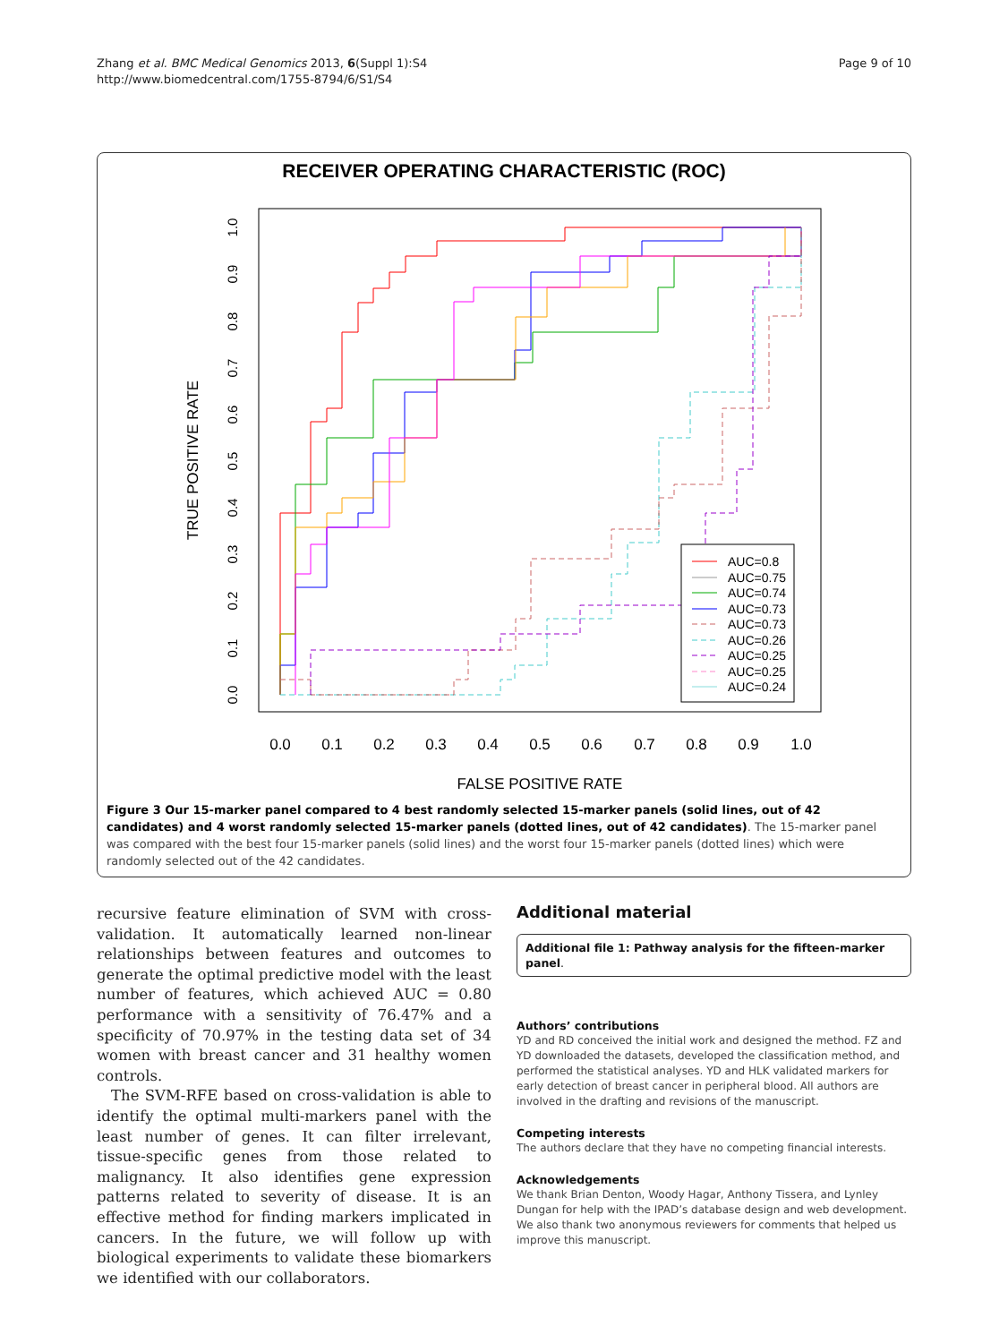Zhang et al. BMC Medical Genomics 2013, 6(Suppl 1):S4
http://www.biomedcentral.com/1755-8794/6/S1/S4
Page 9 of 10
RECEIVER OPERATING CHARACTERISTIC (ROC)
0.0
0.1
0.2
0.3
0.4
0.5
0.6
0.7
0.8
0.9
1.0
FALSE POSITIVE RATE
TRUE POSITIVE RATE
0.0
0.1
0.2
0.3
0.4
0.5
0.6
0.7
0.8
0.9
1.0
AUC=0.8
AUC=0.75
AUC=0.74
AUC=0.73
AUC=0.73
AUC=0.26
AUC=0.25
AUC=0.25
AUC=0.24
Figure 3 Our 15-marker panel compared to 4 best randomly selected 15-marker panels (solid lines, out of 42 candidates) and 4 worst randomly selected 15-marker panels (dotted lines, out of 42 candidates). The 15-marker panel was compared with the best four 15-marker panels (solid lines) and the worst four 15-marker panels (dotted lines) which were randomly selected out of the 42 candidates.
recursive feature elimination of SVM with cross-validation. It automatically learned non-linear relationships between features and outcomes to generate the optimal predictive model with the least number of features, which achieved AUC = 0.80 performance with a sensitivity of 76.47% and a specificity of 70.97% in the testing data set of 34 women with breast cancer and 31 healthy women controls.
The SVM-RFE based on cross-validation is able to identify the optimal multi-markers panel with the least number of genes. It can filter irrelevant, tissue-specific genes from those related to malignancy. It also identifies gene expression patterns related to severity of disease. It is an effective method for finding markers implicated in cancers. In the future, we will follow up with biological experiments to validate these biomarkers we identified with our collaborators.
Additional material
Additional file 1: Pathway analysis for the fifteen-marker panel.
Authors’ contributions
YD and RD conceived the initial work and designed the method. FZ and YD downloaded the datasets, developed the classification method, and performed the statistical analyses. YD and HLK validated markers for early detection of breast cancer in peripheral blood. All authors are involved in the drafting and revisions of the manuscript.
Competing interests
The authors declare that they have no competing financial interests.
Acknowledgements
We thank Brian Denton, Woody Hagar, Anthony Tissera, and Lynley Dungan for help with the IPAD’s database design and web development. We also thank two anonymous reviewers for comments that helped us improve this manuscript.